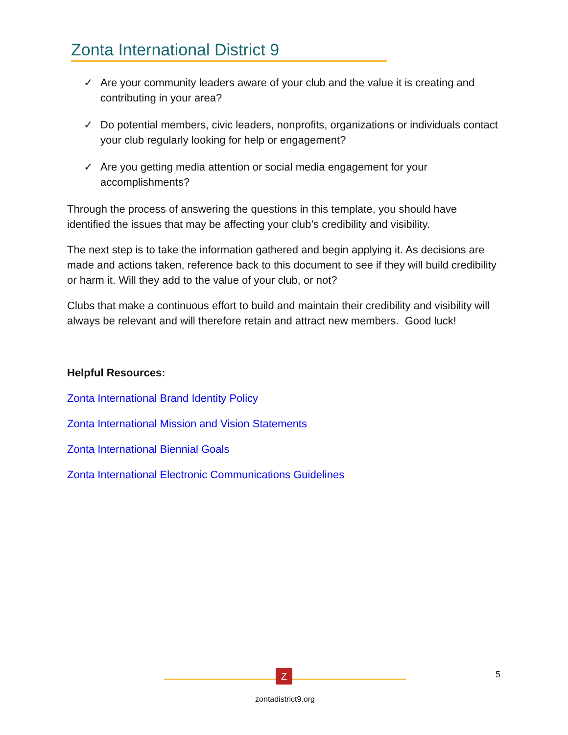Zonta International District 9
✓ Are your community leaders aware of your club and the value it is creating and contributing in your area?
✓ Do potential members, civic leaders, nonprofits, organizations or individuals contact your club regularly looking for help or engagement?
✓ Are you getting media attention or social media engagement for your accomplishments?
Through the process of answering the questions in this template, you should have identified the issues that may be affecting your club’s credibility and visibility.
The next step is to take the information gathered and begin applying it. As decisions are made and actions taken, reference back to this document to see if they will build credibility or harm it. Will they add to the value of your club, or not?
Clubs that make a continuous effort to build and maintain their credibility and visibility will always be relevant and will therefore retain and attract new members. Good luck!
Helpful Resources:
Zonta International Brand Identity Policy
Zonta International Mission and Vision Statements
Zonta International Biennial Goals
Zonta International Electronic Communications Guidelines
Z
zontadistrict9.org
5